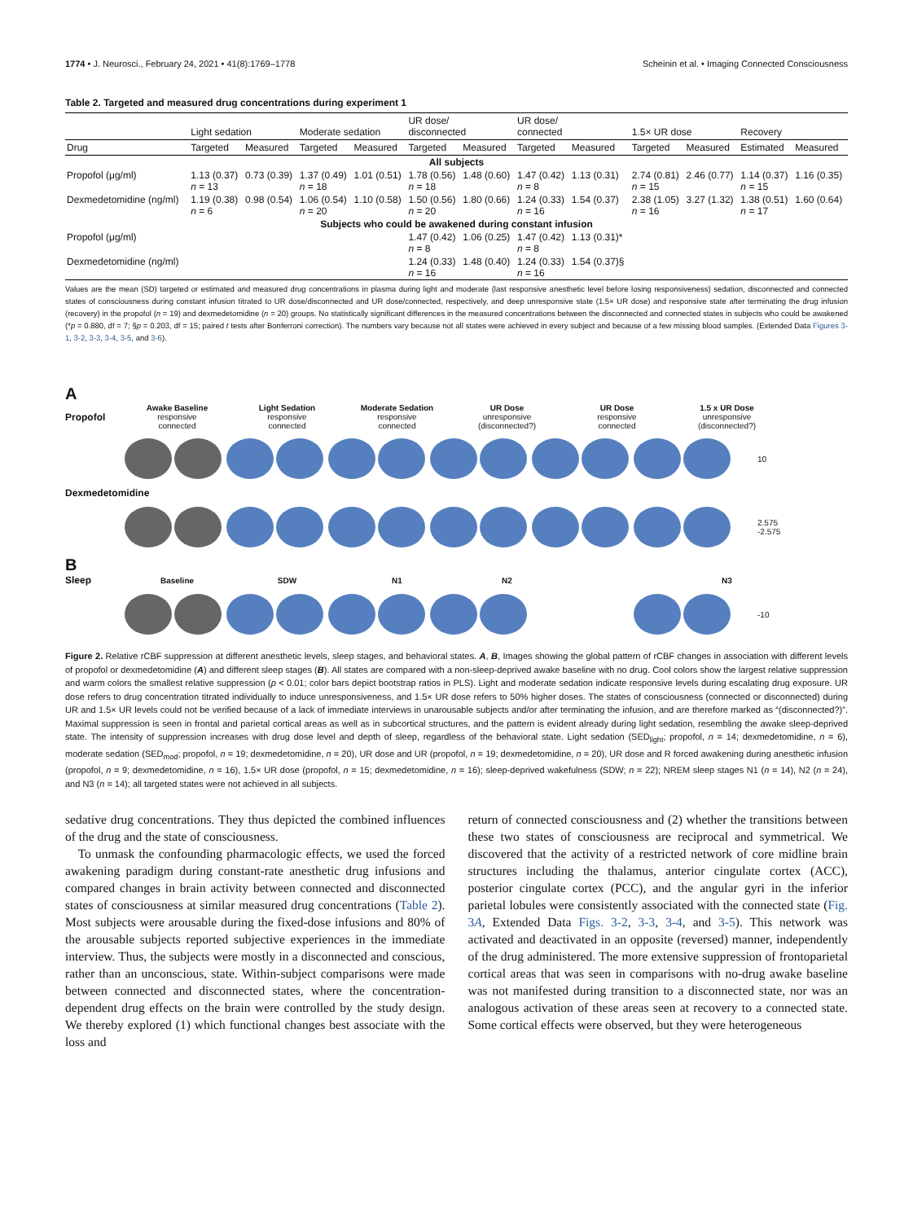1774 • J. Neurosci., February 24, 2021 • 41(8):1769–1778 Scheinin et al. • Imaging Connected Consciousness
Table 2. Targeted and measured drug concentrations during experiment 1
| | Light sedation | | Moderate sedation | | UR dose/ disconnected | | UR dose/ connected | | 1.5× UR dose | | Recovery | |
| --- | --- | --- | --- | --- | --- | --- | --- | --- | --- | --- | --- | --- |
| Drug | Targeted | Measured | Targeted | Measured | Targeted | Measured | Targeted | Measured | Targeted | Measured | Estimated | Measured |
| All subjects | | | | | | | | | | | | |
| Propofol (μg/ml) | 1.13 (0.37) n = 13 | 0.73 (0.39) | 1.37 (0.49) n = 18 | 1.01 (0.51) | 1.78 (0.56) n = 18 | 1.48 (0.60) | 1.47 (0.42) n = 8 | 1.13 (0.31) | 2.74 (0.81) n = 15 | 2.46 (0.77) | 1.14 (0.37) n = 15 | 1.16 (0.35) |
| Dexmedetomidine (ng/ml) | 1.19 (0.38) n = 6 | 0.98 (0.54) | 1.06 (0.54) n = 20 | 1.10 (0.58) | 1.50 (0.56) n = 20 | 1.80 (0.66) | 1.24 (0.33) n = 16 | 1.54 (0.37) | 2.38 (1.05) n = 16 | 3.27 (1.32) | 1.38 (0.51) n = 17 | 1.60 (0.64) |
| Subjects who could be awakened during constant infusion | | | | | | | | | | | | |
| Propofol (μg/ml) | | | | | 1.47 (0.42) n = 8 | 1.06 (0.25) | 1.47 (0.42) n = 8 | 1.13 (0.31)* | | | | |
| Dexmedetomidine (ng/ml) | | | | | 1.24 (0.33) n = 16 | 1.48 (0.40) | 1.24 (0.33) n = 16 | 1.54 (0.37)§ | | | | |
Values are the mean (SD) targeted or estimated and measured drug concentrations in plasma during light and moderate (last responsive anesthetic level before losing responsiveness) sedation, disconnected and connected states of consciousness during constant infusion titrated to UR dose/disconnected and UR dose/connected, respectively, and deep unresponsive state (1.5× UR dose) and responsive state after terminating the drug infusion (recovery) in the propofol (n = 19) and dexmedetomidine (n = 20) groups. No statistically significant differences in the measured concentrations between the disconnected and connected states in subjects who could be awakened (*p = 0.880, df = 7; §p = 0.203, df = 15; paired t tests after Bonferroni correction). The numbers vary because not all states were achieved in every subject and because of a few missing blood samples. (Extended Data Figures 3-1, 3-2, 3-3, 3-4, 3-5, and 3-6).
A
Propofol
Awake Baseline
responsive
connected
Light Sedation
responsive
connected
Moderate Sedation
responsive
connected
UR Dose
unresponsive
(disconnected?)
UR Dose
responsive
connected
1.5 x UR Dose
unresponsive
(disconnected?)
10
Dexmedetomidine
2.575
-2.575
B
Sleep
Baseline SDW N1 N2 N3
-10
Figure 2. Relative rCBF suppression at different anesthetic levels, sleep stages, and behavioral states. A, B, Images showing the global pattern of rCBF changes in association with different levels of propofol or dexmedetomidine (A) and different sleep stages (B). All states are compared with a non-sleep-deprived awake baseline with no drug. Cool colors show the largest relative suppression and warm colors the smallest relative suppression (p < 0.01; color bars depict bootstrap ratios in PLS). Light and moderate sedation indicate responsive levels during escalating drug exposure. UR dose refers to drug concentration titrated individually to induce unresponsiveness, and 1.5× UR dose refers to 50% higher doses. The states of consciousness (connected or disconnected) during UR and 1.5× UR levels could not be verified because of a lack of immediate interviews in unarousable subjects and/or after terminating the infusion, and are therefore marked as “(disconnected?)”. Maximal suppression is seen in frontal and parietal cortical areas as well as in subcortical structures, and the pattern is evident already during light sedation, resembling the awake sleep-deprived state. The intensity of suppression increases with drug dose level and depth of sleep, regardless of the behavioral state. Light sedation (SED<sub>light</sub>; propofol, n = 14; dexmedetomidine, n = 6), moderate sedation (SED<sub>mod</sub>; propofol, n = 19; dexmedetomidine, n = 20), UR dose and UR (propofol, n = 19; dexmedetomidine, n = 20), UR dose and R forced awakening during anesthetic infusion (propofol, n = 9; dexmedetomidine, n = 16), 1.5× UR dose (propofol, n = 15; dexmedetomidine, n = 16); sleep-deprived wakefulness (SDW; n = 22); NREM sleep stages N1 (n = 14), N2 (n = 24), and N3 (n = 14); all targeted states were not achieved in all subjects.
sedative drug concentrations. They thus depicted the combined influences of the drug and the state of consciousness.
To unmask the confounding pharmacologic effects, we used the forced awakening paradigm during constant-rate anesthetic drug infusions and compared changes in brain activity between connected and disconnected states of consciousness at similar measured drug concentrations (Table 2). Most subjects were arousable during the fixed-dose infusions and 80% of the arousable subjects reported subjective experiences in the immediate interview. Thus, the subjects were mostly in a disconnected and conscious, rather than an unconscious, state. Within-subject comparisons were made between connected and disconnected states, where the concentration-dependent drug effects on the brain were controlled by the study design. We thereby explored (1) which functional changes best associate with the loss and
return of connected consciousness and (2) whether the transitions between these two states of consciousness are reciprocal and symmetrical. We discovered that the activity of a restricted network of core midline brain structures including the thalamus, anterior cingulate cortex (ACC), posterior cingulate cortex (PCC), and the angular gyri in the inferior parietal lobules were consistently associated with the connected state (Fig. 3A, Extended Data Figs. 3-2, 3-3, 3-4, and 3-5). This network was activated and deactivated in an opposite (reversed) manner, independently of the drug administered. The more extensive suppression of frontoparietal cortical areas that was seen in comparisons with no-drug awake baseline was not manifested during transition to a disconnected state, nor was an analogous activation of these areas seen at recovery to a connected state. Some cortical effects were observed, but they were heterogeneous